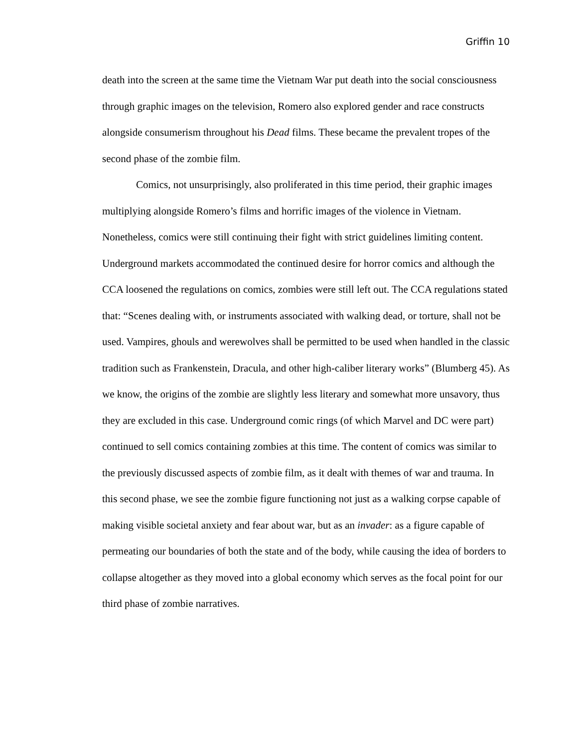Griffin 10
death into the screen at the same time the Vietnam War put death into the social consciousness through graphic images on the television, Romero also explored gender and race constructs alongside consumerism throughout his Dead films. These became the prevalent tropes of the second phase of the zombie film.
Comics, not unsurprisingly, also proliferated in this time period, their graphic images multiplying alongside Romero’s films and horrific images of the violence in Vietnam. Nonetheless, comics were still continuing their fight with strict guidelines limiting content. Underground markets accommodated the continued desire for horror comics and although the CCA loosened the regulations on comics, zombies were still left out. The CCA regulations stated that: “Scenes dealing with, or instruments associated with walking dead, or torture, shall not be used. Vampires, ghouls and werewolves shall be permitted to be used when handled in the classic tradition such as Frankenstein, Dracula, and other high-caliber literary works” (Blumberg 45). As we know, the origins of the zombie are slightly less literary and somewhat more unsavory, thus they are excluded in this case. Underground comic rings (of which Marvel and DC were part) continued to sell comics containing zombies at this time. The content of comics was similar to the previously discussed aspects of zombie film, as it dealt with themes of war and trauma. In this second phase, we see the zombie figure functioning not just as a walking corpse capable of making visible societal anxiety and fear about war, but as an invader: as a figure capable of permeating our boundaries of both the state and of the body, while causing the idea of borders to collapse altogether as they moved into a global economy which serves as the focal point for our third phase of zombie narratives.